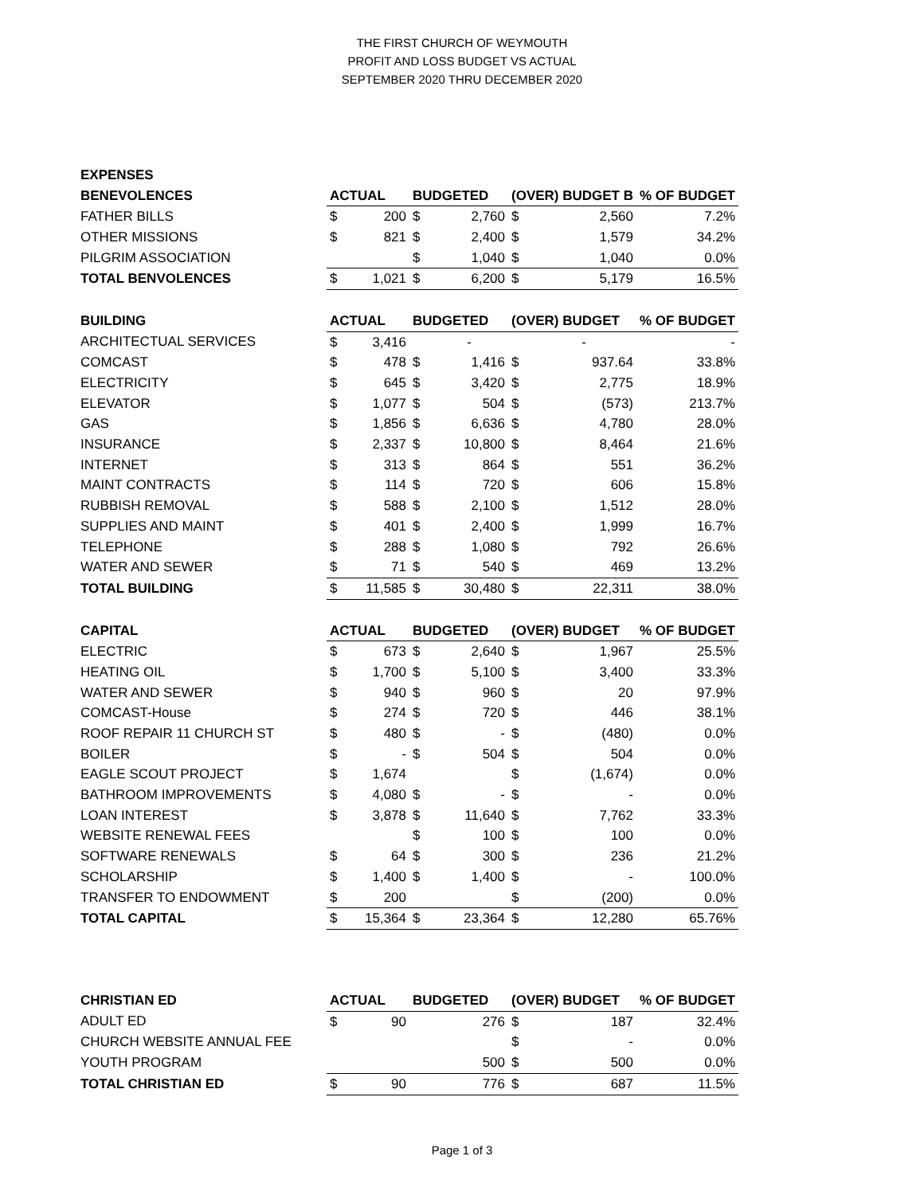THE FIRST CHURCH OF WEYMOUTH
PROFIT AND LOSS BUDGET VS ACTUAL
SEPTEMBER 2020 THRU DECEMBER 2020
| EXPENSES | | | | | | | |
| BENEVOLENCES | ACTUAL | | BUDGETED | | (OVER) BUDGET B | | % OF BUDGET |
| FATHER BILLS | $ | 200 | $ | 2,760 | $ | 2,560 | 7.2% |
| OTHER MISSIONS | $ | 821 | $ | 2,400 | $ | 1,579 | 34.2% |
| PILGRIM ASSOCIATION | | | $ | 1,040 | $ | 1,040 | 0.0% |
| TOTAL BENVOLENCES | $ | 1,021 | $ | 6,200 | $ | 5,179 | 16.5% |
| BUILDING | ACTUAL | | BUDGETED | | (OVER) BUDGET | | % OF BUDGET |
| ARCHITECTUAL SERVICES | $ | 3,416 | | - | | - | - |
| COMCAST | $ | 478 | $ | 1,416 | $ | 937.64 | 33.8% |
| ELECTRICITY | $ | 645 | $ | 3,420 | $ | 2,775 | 18.9% |
| ELEVATOR | $ | 1,077 | $ | 504 | $ | (573) | 213.7% |
| GAS | $ | 1,856 | $ | 6,636 | $ | 4,780 | 28.0% |
| INSURANCE | $ | 2,337 | $ | 10,800 | $ | 8,464 | 21.6% |
| INTERNET | $ | 313 | $ | 864 | $ | 551 | 36.2% |
| MAINT CONTRACTS | $ | 114 | $ | 720 | $ | 606 | 15.8% |
| RUBBISH REMOVAL | $ | 588 | $ | 2,100 | $ | 1,512 | 28.0% |
| SUPPLIES AND MAINT | $ | 401 | $ | 2,400 | $ | 1,999 | 16.7% |
| TELEPHONE | $ | 288 | $ | 1,080 | $ | 792 | 26.6% |
| WATER AND SEWER | $ | 71 | $ | 540 | $ | 469 | 13.2% |
| TOTAL BUILDING | $ | 11,585 | $ | 30,480 | $ | 22,311 | 38.0% |
| CAPITAL | ACTUAL | | BUDGETED | | (OVER) BUDGET | | % OF BUDGET |
| ELECTRIC | $ | 673 | $ | 2,640 | $ | 1,967 | 25.5% |
| HEATING OIL | $ | 1,700 | $ | 5,100 | $ | 3,400 | 33.3% |
| WATER AND SEWER | $ | 940 | $ | 960 | $ | 20 | 97.9% |
| COMCAST-House | $ | 274 | $ | 720 | $ | 446 | 38.1% |
| ROOF REPAIR 11 CHURCH ST | $ | 480 | $ | - | $ | (480) | 0.0% |
| BOILER | $ | - | $ | 504 | $ | 504 | 0.0% |
| EAGLE SCOUT PROJECT | $ | 1,674 | | | $ | (1,674) | 0.0% |
| BATHROOM IMPROVEMENTS | $ | 4,080 | $ | - | $ | - | 0.0% |
| LOAN INTEREST | $ | 3,878 | $ | 11,640 | $ | 7,762 | 33.3% |
| WEBSITE RENEWAL FEES | | | $ | 100 | $ | 100 | 0.0% |
| SOFTWARE RENEWALS | $ | 64 | $ | 300 | $ | 236 | 21.2% |
| SCHOLARSHIP | $ | 1,400 | $ | 1,400 | $ | - | 100.0% |
| TRANSFER TO ENDOWMENT | $ | 200 | | | $ | (200) | 0.0% |
| TOTAL CAPITAL | $ | 15,364 | $ | 23,364 | $ | 12,280 | 65.76% |
| CHRISTIAN ED | ACTUAL | | BUDGETED | | (OVER) BUDGET | | % OF BUDGET |
| ADULT ED | $ | 90 | | 276 | $ | 187 | 32.4% |
| CHURCH WEBSITE ANNUAL FEE | | | | | $ | - | 0.0% |
| YOUTH PROGRAM | | | | 500 | $ | 500 | 0.0% |
| TOTAL CHRISTIAN ED | $ | 90 | | 776 | $ | 687 | 11.5% |
Page 1 of 3